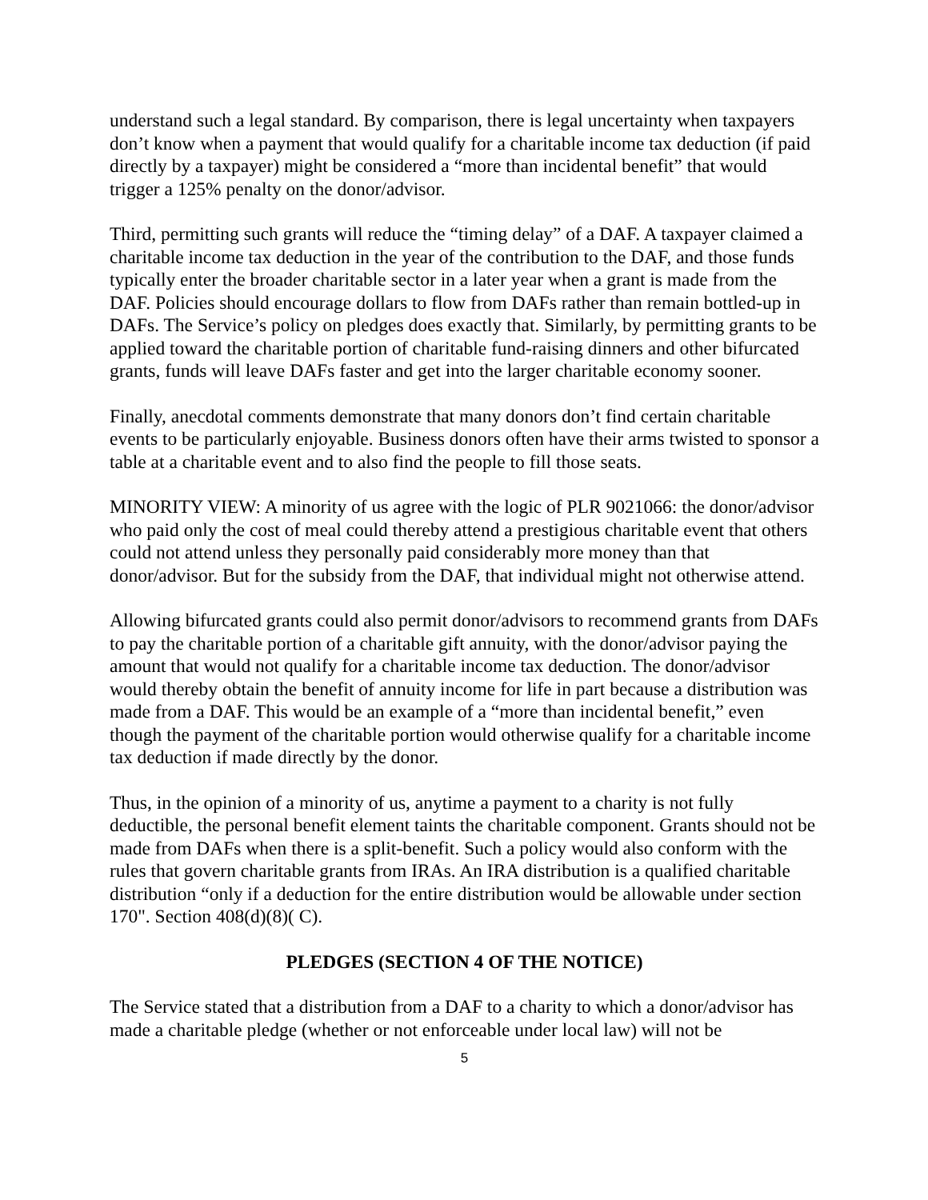understand such a legal standard. By comparison, there is legal uncertainty when taxpayers don’t know when a payment that would qualify for a charitable income tax deduction (if paid directly by a taxpayer) might be considered a “more than incidental benefit” that would trigger a 125% penalty on the donor/advisor.
Third, permitting such grants will reduce the “timing delay” of a DAF. A taxpayer claimed a charitable income tax deduction in the year of the contribution to the DAF, and those funds typically enter the broader charitable sector in a later year when a grant is made from the DAF. Policies should encourage dollars to flow from DAFs rather than remain bottled-up in DAFs. The Service’s policy on pledges does exactly that. Similarly, by permitting grants to be applied toward the charitable portion of charitable fund-raising dinners and other bifurcated grants, funds will leave DAFs faster and get into the larger charitable economy sooner.
Finally, anecdotal comments demonstrate that many donors don’t find certain charitable events to be particularly enjoyable. Business donors often have their arms twisted to sponsor a table at a charitable event and to also find the people to fill those seats.
MINORITY VIEW: A minority of us agree with the logic of PLR 9021066: the donor/advisor who paid only the cost of meal could thereby attend a prestigious charitable event that others could not attend unless they personally paid considerably more money than that donor/advisor. But for the subsidy from the DAF, that individual might not otherwise attend.
Allowing bifurcated grants could also permit donor/advisors to recommend grants from DAFs to pay the charitable portion of a charitable gift annuity, with the donor/advisor paying the amount that would not qualify for a charitable income tax deduction. The donor/advisor would thereby obtain the benefit of annuity income for life in part because a distribution was made from a DAF. This would be an example of a “more than incidental benefit,” even though the payment of the charitable portion would otherwise qualify for a charitable income tax deduction if made directly by the donor.
Thus, in the opinion of a minority of us, anytime a payment to a charity is not fully deductible, the personal benefit element taints the charitable component. Grants should not be made from DAFs when there is a split-benefit. Such a policy would also conform with the rules that govern charitable grants from IRAs. An IRA distribution is a qualified charitable distribution “only if a deduction for the entire distribution would be allowable under section 170". Section 408(d)(8)( C).
PLEDGES (SECTION 4 OF THE NOTICE)
The Service stated that a distribution from a DAF to a charity to which a donor/advisor has made a charitable pledge (whether or not enforceable under local law) will not be
5